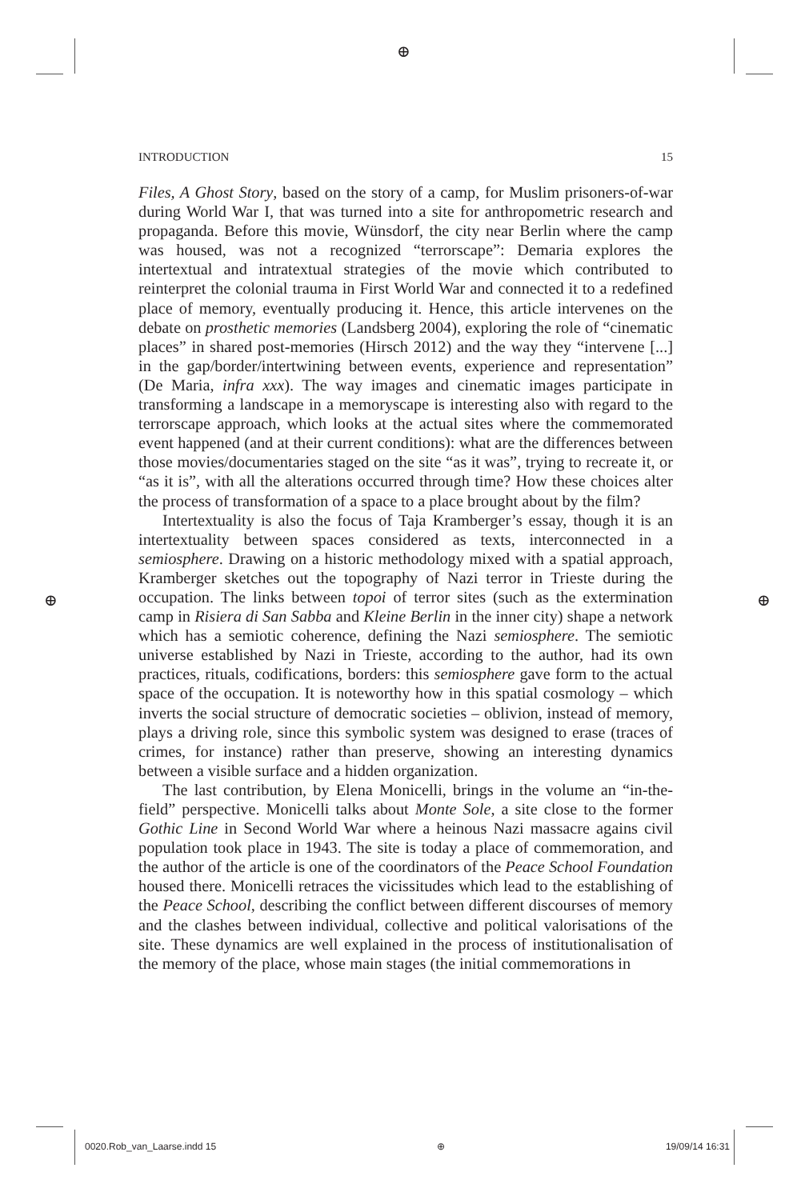⊕
⊕ ⊕
INTRODUCTION 15
Files, A Ghost Story, based on the story of a camp, for Muslim prisoners-of-war during World War I, that was turned into a site for anthropometric research and propaganda. Before this movie, Wünsdorf, the city near Berlin where the camp was housed, was not a recognized “terrorscape”: Demaria explores the intertextual and intratextual strategies of the movie which contributed to reinterpret the colonial trauma in First World War and connected it to a redefined place of memory, eventually producing it. Hence, this article intervenes on the debate on prosthetic memories (Landsberg 2004), exploring the role of “cinematic places” in shared post-memories (Hirsch 2012) and the way they “intervene [...] in the gap/border/intertwining between events, experience and representation” (De Maria, infra xxx). The way images and cinematic images participate in transforming a landscape in a memoryscape is interesting also with regard to the terrorscape approach, which looks at the actual sites where the commemorated event happened (and at their current conditions): what are the differences between those movies/documentaries staged on the site “as it was”, trying to recreate it, or “as it is”, with all the alterations occurred through time? How these choices alter the process of transformation of a space to a place brought about by the film?
Intertextuality is also the focus of Taja Kramberger’s essay, though it is an intertextuality between spaces considered as texts, interconnected in a semiosphere. Drawing on a historic methodology mixed with a spatial approach, Kramberger sketches out the topography of Nazi terror in Trieste during the occupation. The links between topoi of terror sites (such as the extermination camp in Risiera di San Sabba and Kleine Berlin in the inner city) shape a network which has a semiotic coherence, defining the Nazi semiosphere. The semiotic universe established by Nazi in Trieste, according to the author, had its own practices, rituals, codifications, borders: this semiosphere gave form to the actual space of the occupation. It is noteworthy how in this spatial cosmology – which inverts the social structure of democratic societies – oblivion, instead of memory, plays a driving role, since this symbolic system was designed to erase (traces of crimes, for instance) rather than preserve, showing an interesting dynamics between a visible surface and a hidden organization.
The last contribution, by Elena Monicelli, brings in the volume an “in-the-field” perspective. Monicelli talks about Monte Sole, a site close to the former Gothic Line in Second World War where a heinous Nazi massacre agains civil population took place in 1943. The site is today a place of commemoration, and the author of the article is one of the coordinators of the Peace School Foundation housed there. Monicelli retraces the vicissitudes which lead to the establishing of the Peace School, describing the conflict between different discourses of memory and the clashes between individual, collective and political valorisations of the site. These dynamics are well explained in the process of institutionalisation of the memory of the place, whose main stages (the initial commemorations in
0020.Rob_van_Laarse.indd 15 ⊕ 19/09/14 16:31